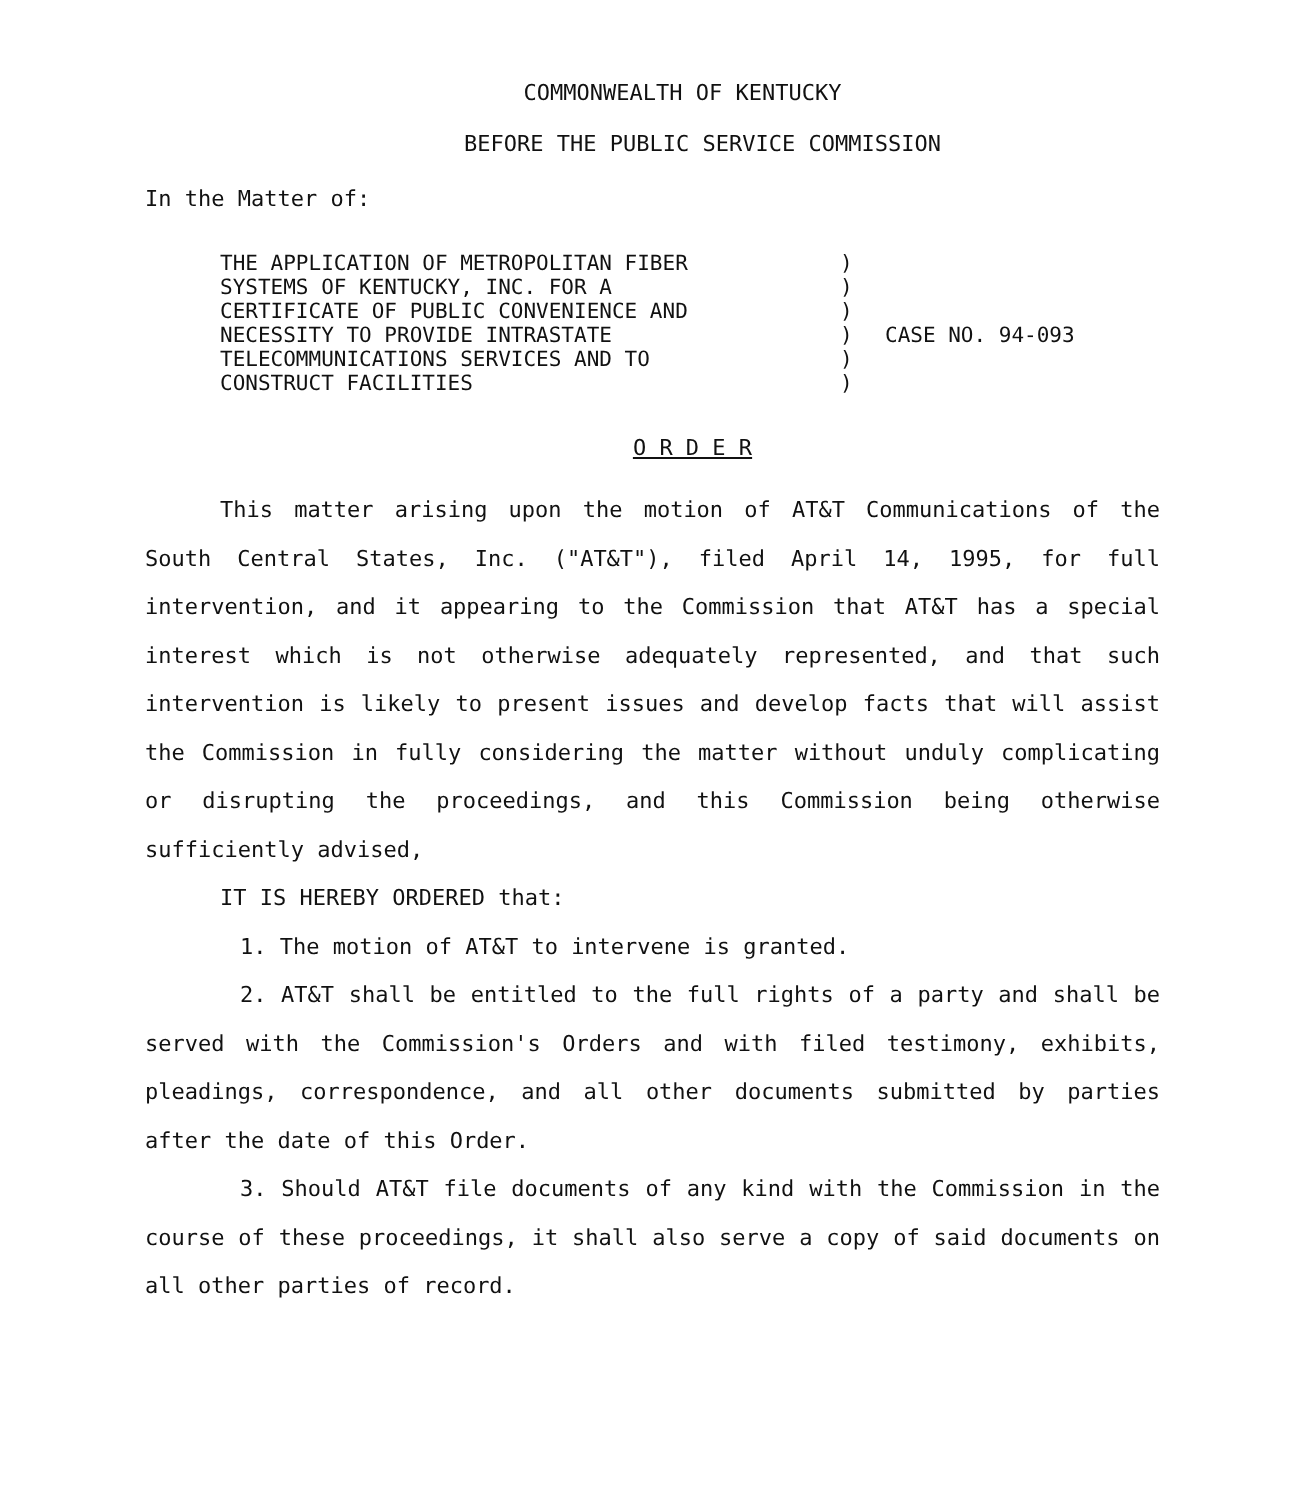COMMONWEALTH OF KENTUCKY
BEFORE THE PUBLIC SERVICE COMMISSION
In the Matter of:
THE APPLICATION OF METROPOLITAN FIBER
SYSTEMS OF KENTUCKY, INC. FOR A
CERTIFICATE OF PUBLIC CONVENIENCE AND
NECESSITY TO PROVIDE INTRASTATE
TELECOMMUNICATIONS SERVICES AND TO
CONSTRUCT FACILITIES
)
)
)
)
)
)
CASE NO. 94-093
O R D E R
This matter arising upon the motion of AT&T Communications of the South Central States, Inc. ("AT&T"), filed April 14, 1995, for full intervention, and it appearing to the Commission that AT&T has a special interest which is not otherwise adequately represented, and that such intervention is likely to present issues and develop facts that will assist the Commission in fully considering the matter without unduly complicating or disrupting the proceedings, and this Commission being otherwise sufficiently advised,
IT IS HEREBY ORDERED that:
1. The motion of AT&T to intervene is granted.
2. AT&T shall be entitled to the full rights of a party and shall be served with the Commission's Orders and with filed testimony, exhibits, pleadings, correspondence, and all other documents submitted by parties after the date of this Order.
3. Should AT&T file documents of any kind with the Commission in the course of these proceedings, it shall also serve a copy of said documents on all other parties of record.